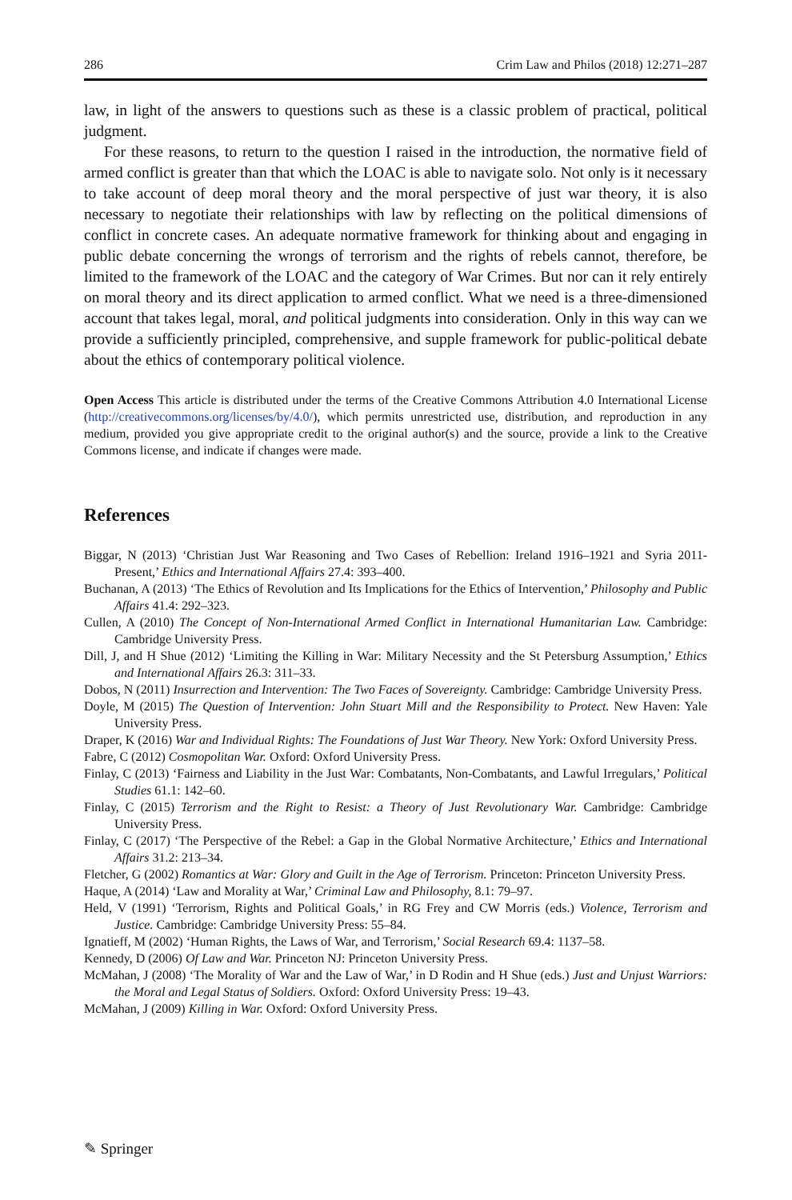286 Crim Law and Philos (2018) 12:271–287
law, in light of the answers to questions such as these is a classic problem of practical, political judgment.
For these reasons, to return to the question I raised in the introduction, the normative field of armed conflict is greater than that which the LOAC is able to navigate solo. Not only is it necessary to take account of deep moral theory and the moral perspective of just war theory, it is also necessary to negotiate their relationships with law by reflecting on the political dimensions of conflict in concrete cases. An adequate normative framework for thinking about and engaging in public debate concerning the wrongs of terrorism and the rights of rebels cannot, therefore, be limited to the framework of the LOAC and the category of War Crimes. But nor can it rely entirely on moral theory and its direct application to armed conflict. What we need is a three-dimensioned account that takes legal, moral, and political judgments into consideration. Only in this way can we provide a sufficiently principled, comprehensive, and supple framework for public-political debate about the ethics of contemporary political violence.
Open Access This article is distributed under the terms of the Creative Commons Attribution 4.0 International License (http://creativecommons.org/licenses/by/4.0/), which permits unrestricted use, distribution, and reproduction in any medium, provided you give appropriate credit to the original author(s) and the source, provide a link to the Creative Commons license, and indicate if changes were made.
References
Biggar, N (2013) ‘Christian Just War Reasoning and Two Cases of Rebellion: Ireland 1916–1921 and Syria 2011-Present,’ Ethics and International Affairs 27.4: 393–400.
Buchanan, A (2013) ‘The Ethics of Revolution and Its Implications for the Ethics of Intervention,’ Philosophy and Public Affairs 41.4: 292–323.
Cullen, A (2010) The Concept of Non-International Armed Conflict in International Humanitarian Law. Cambridge: Cambridge University Press.
Dill, J, and H Shue (2012) ‘Limiting the Killing in War: Military Necessity and the St Petersburg Assumption,’ Ethics and International Affairs 26.3: 311–33.
Dobos, N (2011) Insurrection and Intervention: The Two Faces of Sovereignty. Cambridge: Cambridge University Press.
Doyle, M (2015) The Question of Intervention: John Stuart Mill and the Responsibility to Protect. New Haven: Yale University Press.
Draper, K (2016) War and Individual Rights: The Foundations of Just War Theory. New York: Oxford University Press.
Fabre, C (2012) Cosmopolitan War. Oxford: Oxford University Press.
Finlay, C (2013) ‘Fairness and Liability in the Just War: Combatants, Non-Combatants, and Lawful Irregulars,’ Political Studies 61.1: 142–60.
Finlay, C (2015) Terrorism and the Right to Resist: a Theory of Just Revolutionary War. Cambridge: Cambridge University Press.
Finlay, C (2017) ‘The Perspective of the Rebel: a Gap in the Global Normative Architecture,’ Ethics and International Affairs 31.2: 213–34.
Fletcher, G (2002) Romantics at War: Glory and Guilt in the Age of Terrorism. Princeton: Princeton University Press.
Haque, A (2014) ‘Law and Morality at War,’ Criminal Law and Philosophy, 8.1: 79–97.
Held, V (1991) ‘Terrorism, Rights and Political Goals,’ in RG Frey and CW Morris (eds.) Violence, Terrorism and Justice. Cambridge: Cambridge University Press: 55–84.
Ignatieff, M (2002) ‘Human Rights, the Laws of War, and Terrorism,’ Social Research 69.4: 1137–58.
Kennedy, D (2006) Of Law and War. Princeton NJ: Princeton University Press.
McMahan, J (2008) ‘The Morality of War and the Law of War,’ in D Rodin and H Shue (eds.) Just and Unjust Warriors: the Moral and Legal Status of Soldiers. Oxford: Oxford University Press: 19–43.
McMahan, J (2009) Killing in War. Oxford: Oxford University Press.
✎ Springer